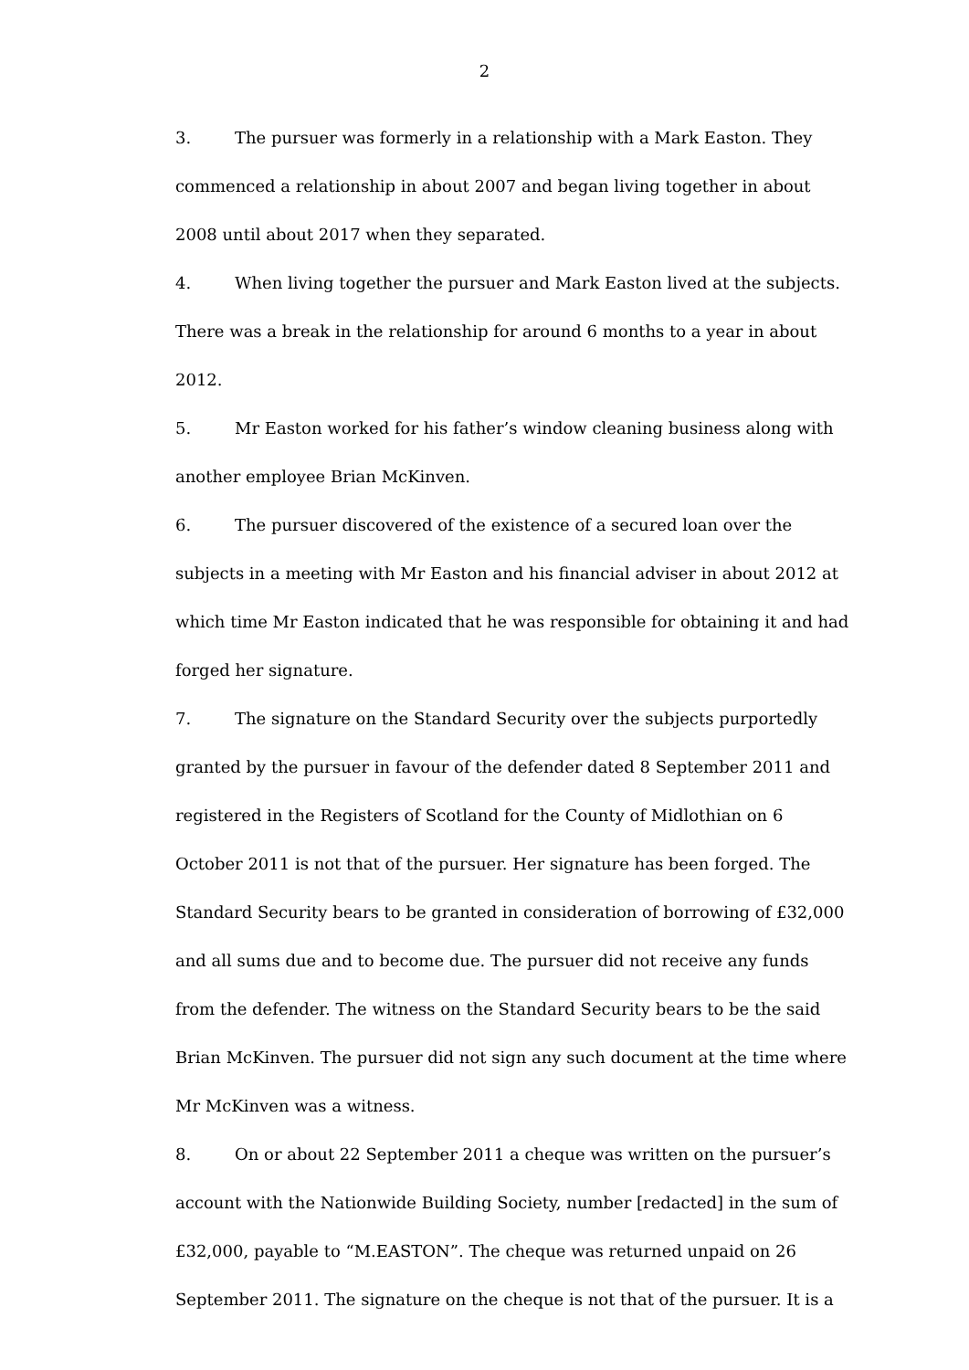2
3. The pursuer was formerly in a relationship with a Mark Easton. They commenced a relationship in about 2007 and began living together in about 2008 until about 2017 when they separated.
4. When living together the pursuer and Mark Easton lived at the subjects. There was a break in the relationship for around 6 months to a year in about 2012.
5. Mr Easton worked for his father’s window cleaning business along with another employee Brian McKinven.
6. The pursuer discovered of the existence of a secured loan over the subjects in a meeting with Mr Easton and his financial adviser in about 2012 at which time Mr Easton indicated that he was responsible for obtaining it and had forged her signature.
7. The signature on the Standard Security over the subjects purportedly granted by the pursuer in favour of the defender dated 8 September 2011 and registered in the Registers of Scotland for the County of Midlothian on 6 October 2011 is not that of the pursuer. Her signature has been forged. The Standard Security bears to be granted in consideration of borrowing of £32,000 and all sums due and to become due. The pursuer did not receive any funds from the defender. The witness on the Standard Security bears to be the said Brian McKinven. The pursuer did not sign any such document at the time where Mr McKinven was a witness.
8. On or about 22 September 2011 a cheque was written on the pursuer’s account with the Nationwide Building Society, number [redacted] in the sum of £32,000, payable to “M.EASTON”. The cheque was returned unpaid on 26 September 2011. The signature on the cheque is not that of the pursuer. It is a